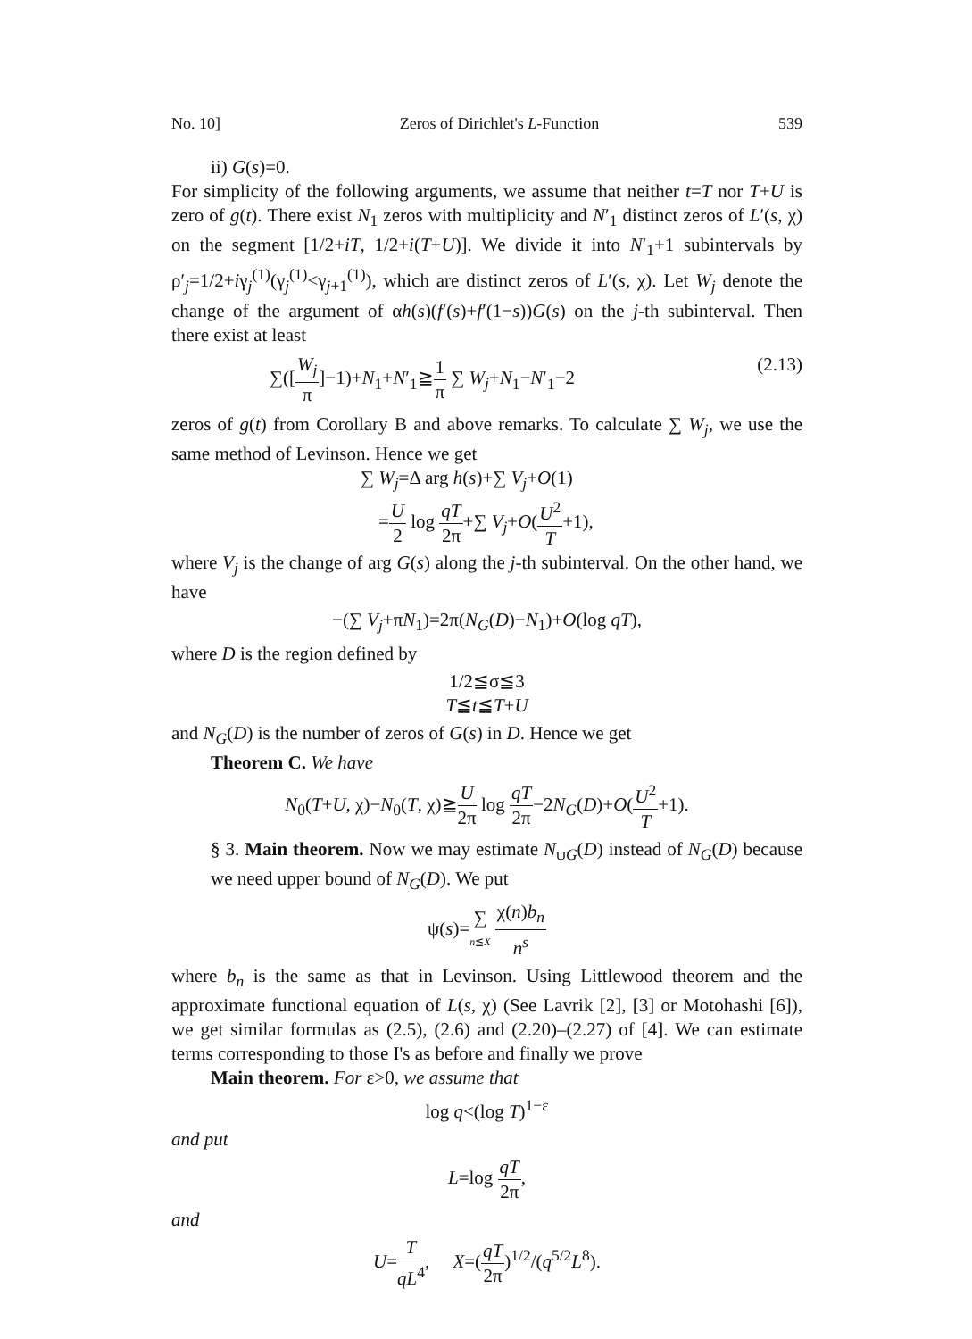No. 10] Zeros of Dirichlet's L-Function 539
ii) G(s)=0.
For simplicity of the following arguments, we assume that neither t=T nor T+U is zero of g(t). There exist N<sub>1</sub> zeros with multiplicity and N′<sub>1</sub> distinct zeros of L′(s, χ) on the segment [1/2+iT, 1/2+i(T+U)]. We divide it into N′<sub>1</sub>+1 subintervals by ρ′<sub>j</sub>=1/2+iγ<sub>j</sub><sup>(1)</sup>(γ<sub>j</sub><sup>(1)</sup><γ<sub>j+1</sub><sup>(1)</sup>), which are distinct zeros of L′(s, χ). Let W<sub>j</sub> denote the change of the argument of αh(s)(f′(s)+f′(1−s))G(s) on the j-th subinterval. Then there exist at least
∑([W<sub>j</sub> π]−1)+N<sub>1</sub>+N′<sub>1</sub>≧1 π ∑ W<sub>j</sub>+N<sub>1</sub>−N′<sub>1</sub>−2 (2.13)
zeros of g(t) from Corollary B and above remarks. To calculate ∑ W<sub>j</sub>, we use the same method of Levinson. Hence we get
∑ W<sub>j</sub>=Δ arg h(s)+∑ V<sub>j</sub>+O(1)
=U 2 log qT 2π+∑ V<sub>j</sub>+O(U<sup>2</sup> T+1),
where V<sub>j</sub> is the change of arg G(s) along the j-th subinterval. On the other hand, we have
−(∑ V<sub>j</sub>+πN<sub>1</sub>)=2π(N<sub>G</sub>(D)−N<sub>1</sub>)+O(log qT),
where D is the region defined by
1/2≦σ≦3
T≦t≦T+U
and N<sub>G</sub>(D) is the number of zeros of G(s) in D. Hence we get
Theorem C. We have
N<sub>0</sub>(T+U, χ)−N<sub>0</sub>(T, χ)≧U 2π log qT 2π−2N<sub>G</sub>(D)+O(U<sup>2</sup> T+1).
§ 3. Main theorem. Now we may estimate N<sub>ψG</sub>(D) instead of N<sub>G</sub>(D) because we need upper bound of N<sub>G</sub>(D). We put
ψ(s)=∑ n≦X χ(n)b<sub>n</sub> n<sup>s</sup>
where b<sub>n</sub> is the same as that in Levinson. Using Littlewood theorem and the approximate functional equation of L(s, χ) (See Lavrik [2], [3] or Motohashi [6]), we get similar formulas as (2.5), (2.6) and (2.20)–(2.27) of [4]. We can estimate terms corresponding to those I's as before and finally we prove
Main theorem. For ε>0, we assume that
log q<(log T)<sup>1−ε</sup>
and put
L=log qT 2π,
and
U=T qL<sup>4</sup>, X=(qT 2π)<sup>1/2</sup>/(q<sup>5/2</sup>L<sup>8</sup>).